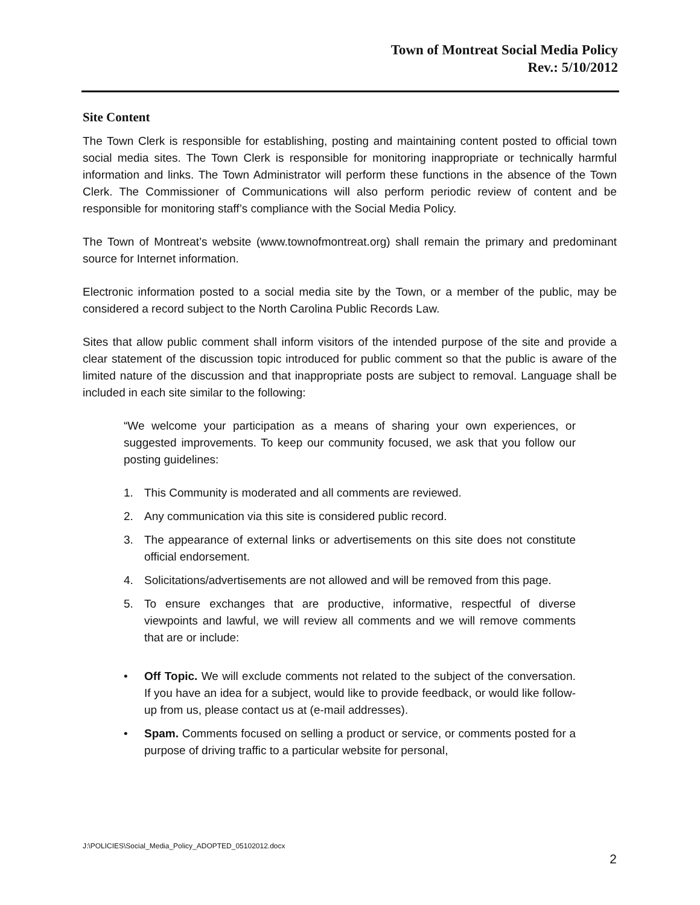Town of Montreat Social Media Policy
Rev.: 5/10/2012
Site Content
The Town Clerk is responsible for establishing, posting and maintaining content posted to official town social media sites. The Town Clerk is responsible for monitoring inappropriate or technically harmful information and links. The Town Administrator will perform these functions in the absence of the Town Clerk. The Commissioner of Communications will also perform periodic review of content and be responsible for monitoring staff’s compliance with the Social Media Policy.
The Town of Montreat’s website (www.townofmontreat.org) shall remain the primary and predominant source for Internet information.
Electronic information posted to a social media site by the Town, or a member of the public, may be considered a record subject to the North Carolina Public Records Law.
Sites that allow public comment shall inform visitors of the intended purpose of the site and provide a clear statement of the discussion topic introduced for public comment so that the public is aware of the limited nature of the discussion and that inappropriate posts are subject to removal. Language shall be included in each site similar to the following:
“We welcome your participation as a means of sharing your own experiences, or suggested improvements. To keep our community focused, we ask that you follow our posting guidelines:
1. This Community is moderated and all comments are reviewed.
2. Any communication via this site is considered public record.
3. The appearance of external links or advertisements on this site does not constitute official endorsement.
4. Solicitations/advertisements are not allowed and will be removed from this page.
5. To ensure exchanges that are productive, informative, respectful of diverse viewpoints and lawful, we will review all comments and we will remove comments that are or include:
• Off Topic. We will exclude comments not related to the subject of the conversation. If you have an idea for a subject, would like to provide feedback, or would like follow-up from us, please contact us at (e-mail addresses).
• Spam. Comments focused on selling a product or service, or comments posted for a purpose of driving traffic to a particular website for personal,
J:\POLICIES\Social_Media_Policy_ADOPTED_05102012.docx
2